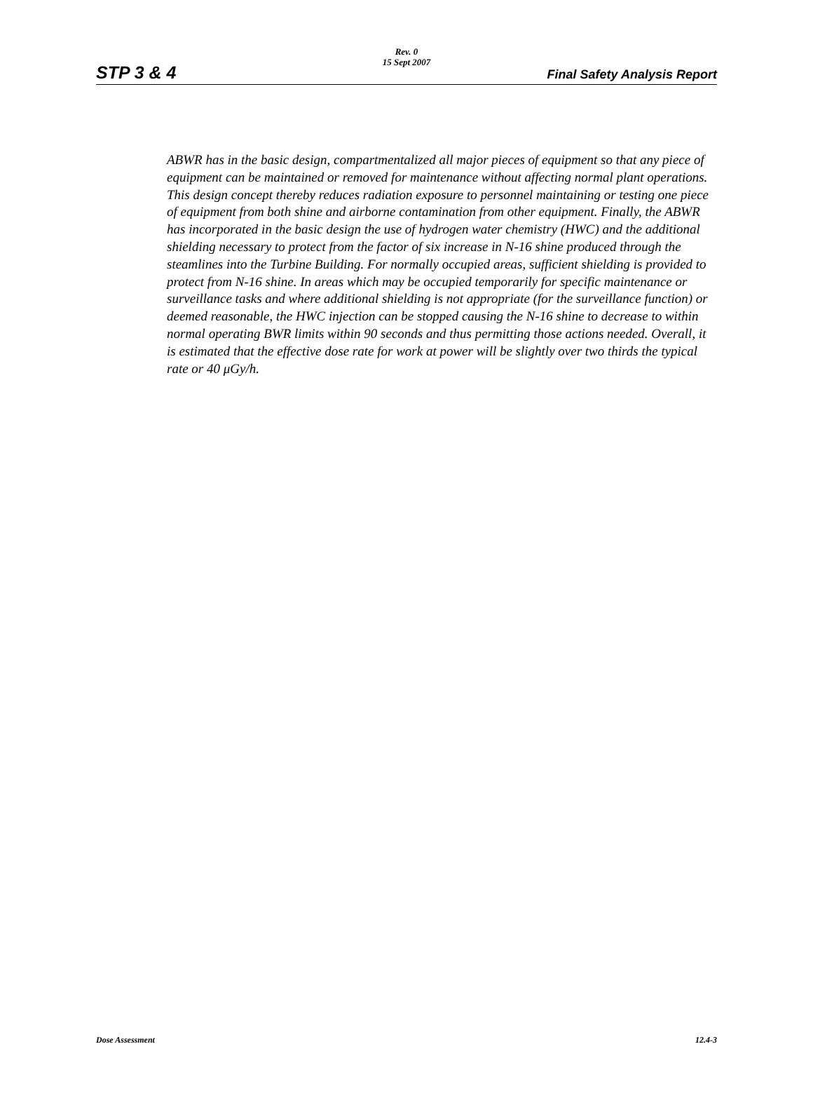Rev. 0
15 Sept 2007
STP 3 & 4 Final Safety Analysis Report
ABWR has in the basic design, compartmentalized all major pieces of equipment so that any piece of equipment can be maintained or removed for maintenance without affecting normal plant operations. This design concept thereby reduces radiation exposure to personnel maintaining or testing one piece of equipment from both shine and airborne contamination from other equipment. Finally, the ABWR has incorporated in the basic design the use of hydrogen water chemistry (HWC) and the additional shielding necessary to protect from the factor of six increase in N-16 shine produced through the steamlines into the Turbine Building. For normally occupied areas, sufficient shielding is provided to protect from N-16 shine. In areas which may be occupied temporarily for specific maintenance or surveillance tasks and where additional shielding is not appropriate (for the surveillance function) or deemed reasonable, the HWC injection can be stopped causing the N-16 shine to decrease to within normal operating BWR limits within 90 seconds and thus permitting those actions needed. Overall, it is estimated that the effective dose rate for work at power will be slightly over two thirds the typical rate or 40 μGy/h.
Dose Assessment 12.4-3